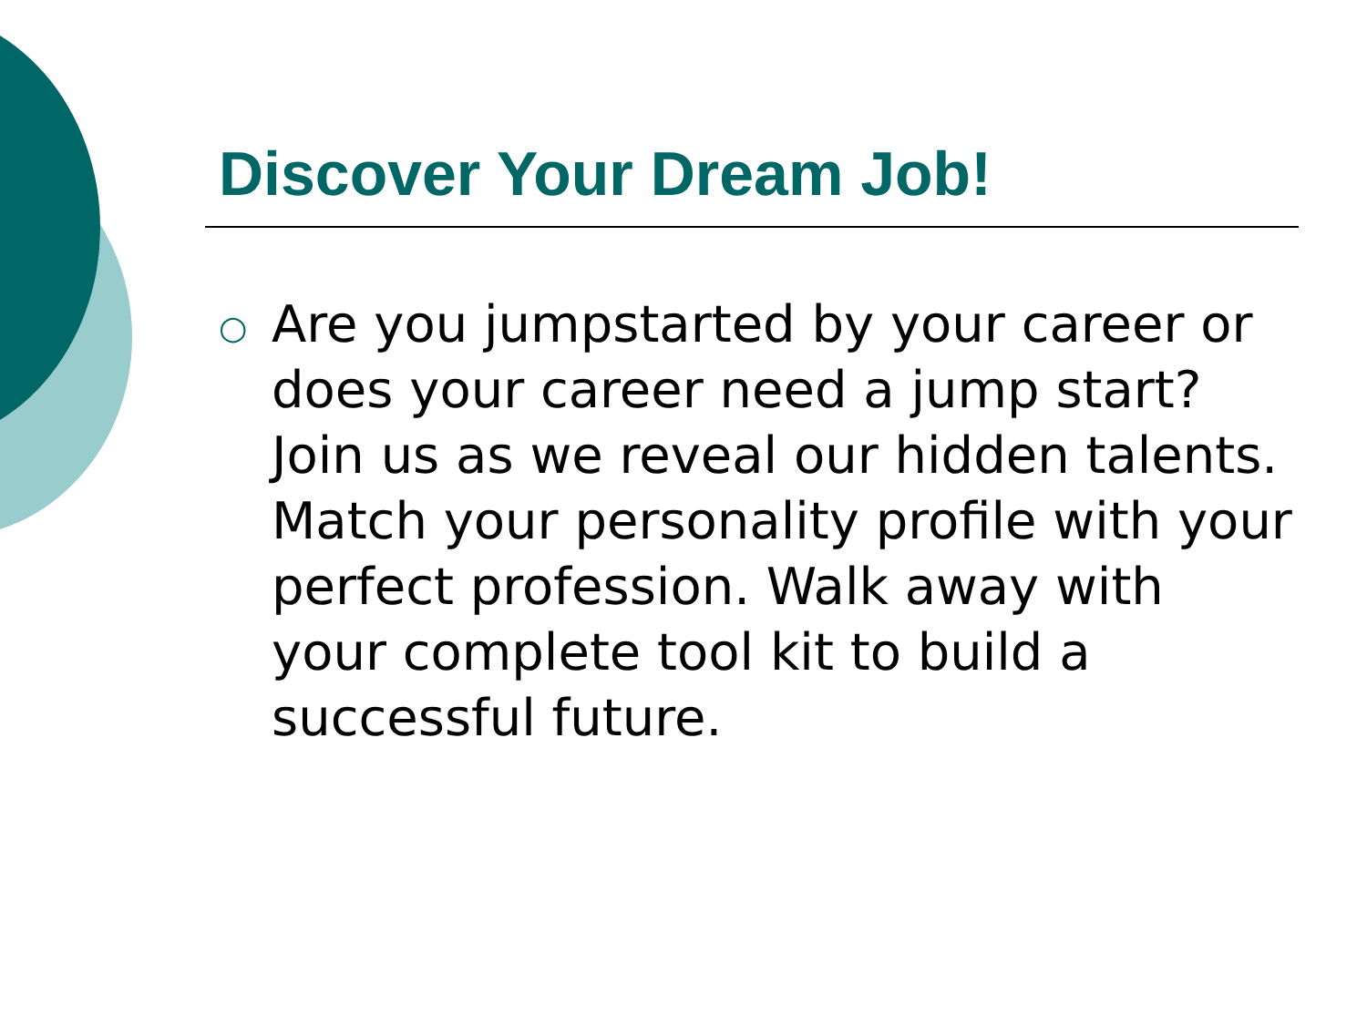Discover Your Dream Job!
○
Are you jumpstarted by your career or does your career need a jump start? Join us as we reveal our hidden talents. Match your personality profile with your perfect profession. Walk away with your complete tool kit to build a successful future.